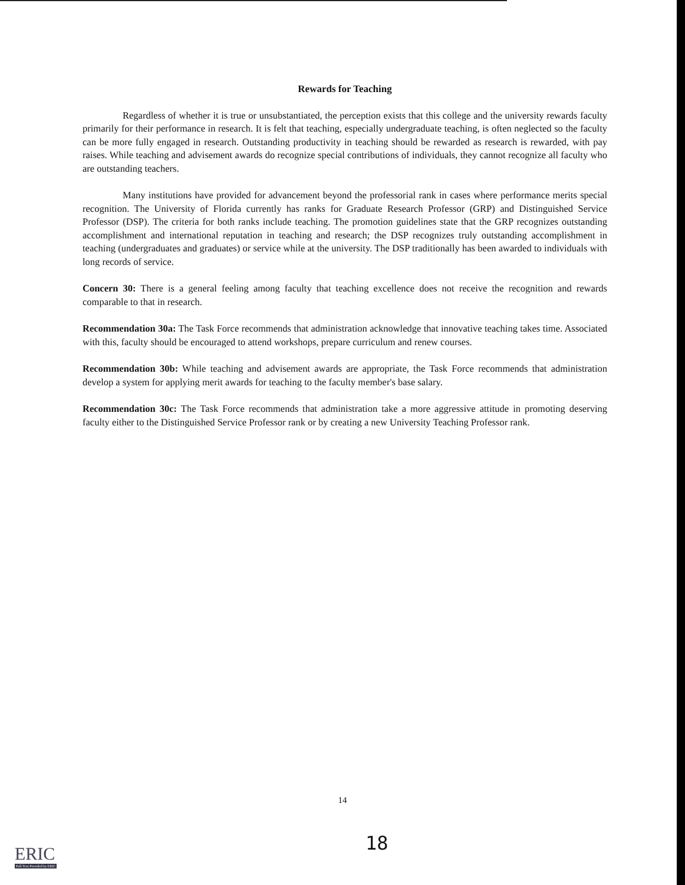Rewards for Teaching
Regardless of whether it is true or unsubstantiated, the perception exists that this college and the university rewards faculty primarily for their performance in research. It is felt that teaching, especially undergraduate teaching, is often neglected so the faculty can be more fully engaged in research. Outstanding productivity in teaching should be rewarded as research is rewarded, with pay raises. While teaching and advisement awards do recognize special contributions of individuals, they cannot recognize all faculty who are outstanding teachers.
Many institutions have provided for advancement beyond the professorial rank in cases where performance merits special recognition. The University of Florida currently has ranks for Graduate Research Professor (GRP) and Distinguished Service Professor (DSP). The criteria for both ranks include teaching. The promotion guidelines state that the GRP recognizes outstanding accomplishment and international reputation in teaching and research; the DSP recognizes truly outstanding accomplishment in teaching (undergraduates and graduates) or service while at the university. The DSP traditionally has been awarded to individuals with long records of service.
Concern 30: There is a general feeling among faculty that teaching excellence does not receive the recognition and rewards comparable to that in research.
Recommendation 30a: The Task Force recommends that administration acknowledge that innovative teaching takes time. Associated with this, faculty should be encouraged to attend workshops, prepare curriculum and renew courses.
Recommendation 30b: While teaching and advisement awards are appropriate, the Task Force recommends that administration develop a system for applying merit awards for teaching to the faculty member's base salary.
Recommendation 30c: The Task Force recommends that administration take a more aggressive attitude in promoting deserving faculty either to the Distinguished Service Professor rank or by creating a new University Teaching Professor rank.
14
18
ERIC
Full Text Provided by ERIC